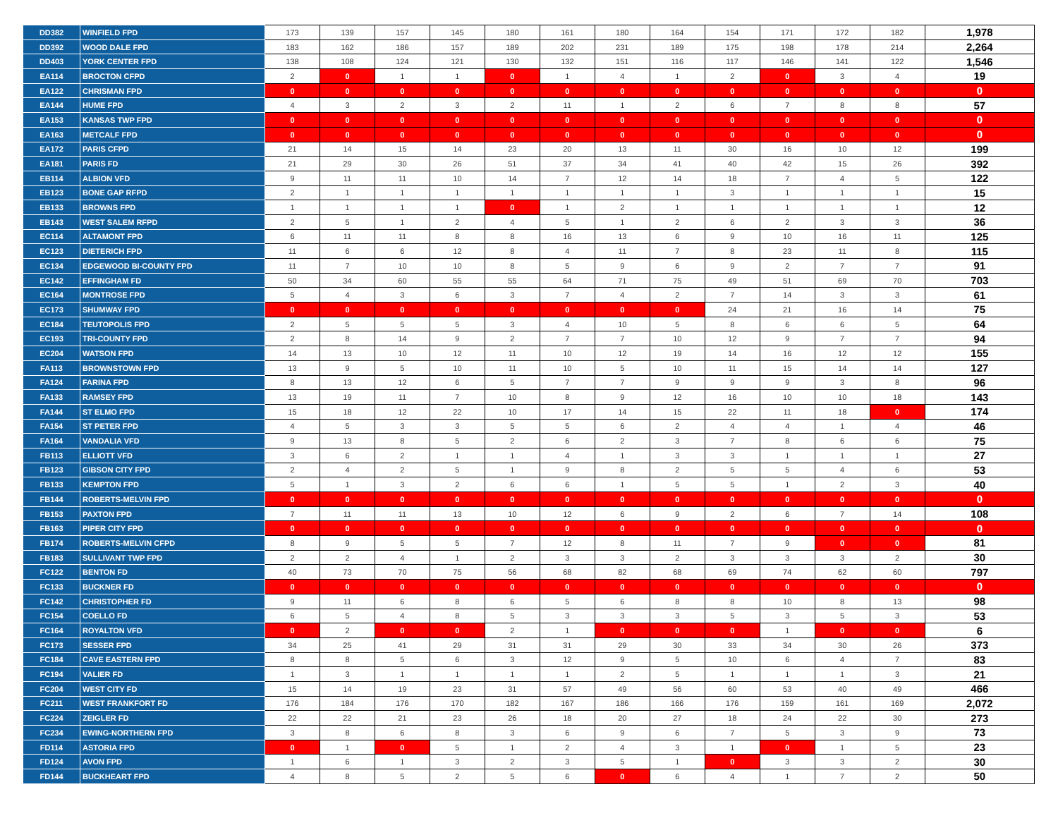| DD382 | WINFIELD FPD | 173 | 139 | 157 | 145 | 180 | 161 | 180 | 164 | 154 | 171 | 172 | 182 | 1,978 |
| DD392 | WOOD DALE FPD | 183 | 162 | 186 | 157 | 189 | 202 | 231 | 189 | 175 | 198 | 178 | 214 | 2,264 |
| DD403 | YORK CENTER FPD | 138 | 108 | 124 | 121 | 130 | 132 | 151 | 116 | 117 | 146 | 141 | 122 | 1,546 |
| EA114 | BROCTON CFPD | 2 | 0 | 1 | 1 | 0 | 1 | 4 | 1 | 2 | 0 | 3 | 4 | 19 |
| EA122 | CHRISMAN FPD | 0 | 0 | 0 | 0 | 0 | 0 | 0 | 0 | 0 | 0 | 0 | 0 | 0 |
| EA144 | HUME FPD | 4 | 3 | 2 | 3 | 2 | 11 | 1 | 2 | 6 | 7 | 8 | 8 | 57 |
| EA153 | KANSAS TWP FPD | 0 | 0 | 0 | 0 | 0 | 0 | 0 | 0 | 0 | 0 | 0 | 0 | 0 |
| EA163 | METCALF FPD | 0 | 0 | 0 | 0 | 0 | 0 | 0 | 0 | 0 | 0 | 0 | 0 | 0 |
| EA172 | PARIS CFPD | 21 | 14 | 15 | 14 | 23 | 20 | 13 | 11 | 30 | 16 | 10 | 12 | 199 |
| EA181 | PARIS FD | 21 | 29 | 30 | 26 | 51 | 37 | 34 | 41 | 40 | 42 | 15 | 26 | 392 |
| EB114 | ALBION VFD | 9 | 11 | 11 | 10 | 14 | 7 | 12 | 14 | 18 | 7 | 4 | 5 | 122 |
| EB123 | BONE GAP RFPD | 2 | 1 | 1 | 1 | 1 | 1 | 1 | 1 | 3 | 1 | 1 | 1 | 15 |
| EB133 | BROWNS FPD | 1 | 1 | 1 | 1 | 0 | 1 | 2 | 1 | 1 | 1 | 1 | 1 | 12 |
| EB143 | WEST SALEM RFPD | 2 | 5 | 1 | 2 | 4 | 5 | 1 | 2 | 6 | 2 | 3 | 3 | 36 |
| EC114 | ALTAMONT FPD | 6 | 11 | 11 | 8 | 8 | 16 | 13 | 6 | 9 | 10 | 16 | 11 | 125 |
| EC123 | DIETERICH FPD | 11 | 6 | 6 | 12 | 8 | 4 | 11 | 7 | 8 | 23 | 11 | 8 | 115 |
| EC134 | EDGEWOOD BI-COUNTY FPD | 11 | 7 | 10 | 10 | 8 | 5 | 9 | 6 | 9 | 2 | 7 | 7 | 91 |
| EC142 | EFFINGHAM FD | 50 | 34 | 60 | 55 | 55 | 64 | 71 | 75 | 49 | 51 | 69 | 70 | 703 |
| EC164 | MONTROSE FPD | 5 | 4 | 3 | 6 | 3 | 7 | 4 | 2 | 7 | 14 | 3 | 3 | 61 |
| EC173 | SHUMWAY FPD | 0 | 0 | 0 | 0 | 0 | 0 | 0 | 0 | 24 | 21 | 16 | 14 | 75 |
| EC184 | TEUTOPOLIS FPD | 2 | 5 | 5 | 5 | 3 | 4 | 10 | 5 | 8 | 6 | 6 | 5 | 64 |
| EC193 | TRI-COUNTY FPD | 2 | 8 | 14 | 9 | 2 | 7 | 7 | 10 | 12 | 9 | 7 | 7 | 94 |
| EC204 | WATSON FPD | 14 | 13 | 10 | 12 | 11 | 10 | 12 | 19 | 14 | 16 | 12 | 12 | 155 |
| FA113 | BROWNSTOWN FPD | 13 | 9 | 5 | 10 | 11 | 10 | 5 | 10 | 11 | 15 | 14 | 14 | 127 |
| FA124 | FARINA FPD | 8 | 13 | 12 | 6 | 5 | 7 | 7 | 9 | 9 | 9 | 3 | 8 | 96 |
| FA133 | RAMSEY FPD | 13 | 19 | 11 | 7 | 10 | 8 | 9 | 12 | 16 | 10 | 10 | 18 | 143 |
| FA144 | ST ELMO FPD | 15 | 18 | 12 | 22 | 10 | 17 | 14 | 15 | 22 | 11 | 18 | 0 | 174 |
| FA154 | ST PETER FPD | 4 | 5 | 3 | 3 | 5 | 5 | 6 | 2 | 4 | 4 | 1 | 4 | 46 |
| FA164 | VANDALIA VFD | 9 | 13 | 8 | 5 | 2 | 6 | 2 | 3 | 7 | 8 | 6 | 6 | 75 |
| FB113 | ELLIOTT VFD | 3 | 6 | 2 | 1 | 1 | 4 | 1 | 3 | 3 | 1 | 1 | 1 | 27 |
| FB123 | GIBSON CITY FPD | 2 | 4 | 2 | 5 | 1 | 9 | 8 | 2 | 5 | 5 | 4 | 6 | 53 |
| FB133 | KEMPTON FPD | 5 | 1 | 3 | 2 | 6 | 6 | 1 | 5 | 5 | 1 | 2 | 3 | 40 |
| FB144 | ROBERTS-MELVIN FPD | 0 | 0 | 0 | 0 | 0 | 0 | 0 | 0 | 0 | 0 | 0 | 0 | 0 |
| FB153 | PAXTON FPD | 7 | 11 | 11 | 13 | 10 | 12 | 6 | 9 | 2 | 6 | 7 | 14 | 108 |
| FB163 | PIPER CITY FPD | 0 | 0 | 0 | 0 | 0 | 0 | 0 | 0 | 0 | 0 | 0 | 0 | 0 |
| FB174 | ROBERTS-MELVIN CFPD | 8 | 9 | 5 | 5 | 7 | 12 | 8 | 11 | 7 | 9 | 0 | 0 | 81 |
| FB183 | SULLIVANT TWP FPD | 2 | 2 | 4 | 1 | 2 | 3 | 3 | 2 | 3 | 3 | 3 | 2 | 30 |
| FC122 | BENTON FD | 40 | 73 | 70 | 75 | 56 | 68 | 82 | 68 | 69 | 74 | 62 | 60 | 797 |
| FC133 | BUCKNER FD | 0 | 0 | 0 | 0 | 0 | 0 | 0 | 0 | 0 | 0 | 0 | 0 | 0 |
| FC142 | CHRISTOPHER FD | 9 | 11 | 6 | 8 | 6 | 5 | 6 | 8 | 8 | 10 | 8 | 13 | 98 |
| FC154 | COELLO FD | 6 | 5 | 4 | 8 | 5 | 3 | 3 | 3 | 5 | 3 | 5 | 3 | 53 |
| FC164 | ROYALTON VFD | 0 | 2 | 0 | 0 | 2 | 1 | 0 | 0 | 0 | 1 | 0 | 0 | 6 |
| FC173 | SESSER FPD | 34 | 25 | 41 | 29 | 31 | 31 | 29 | 30 | 33 | 34 | 30 | 26 | 373 |
| FC184 | CAVE EASTERN FPD | 8 | 8 | 5 | 6 | 3 | 12 | 9 | 5 | 10 | 6 | 4 | 7 | 83 |
| FC194 | VALIER FD | 1 | 3 | 1 | 1 | 1 | 1 | 2 | 5 | 1 | 1 | 1 | 3 | 21 |
| FC204 | WEST CITY FD | 15 | 14 | 19 | 23 | 31 | 57 | 49 | 56 | 60 | 53 | 40 | 49 | 466 |
| FC211 | WEST FRANKFORT FD | 176 | 184 | 176 | 170 | 182 | 167 | 186 | 166 | 176 | 159 | 161 | 169 | 2,072 |
| FC224 | ZEIGLER FD | 22 | 22 | 21 | 23 | 26 | 18 | 20 | 27 | 18 | 24 | 22 | 30 | 273 |
| FC234 | EWING-NORTHERN FPD | 3 | 8 | 6 | 8 | 3 | 6 | 9 | 6 | 7 | 5 | 3 | 9 | 73 |
| FD114 | ASTORIA FPD | 0 | 1 | 0 | 5 | 1 | 2 | 4 | 3 | 1 | 0 | 1 | 5 | 23 |
| FD124 | AVON FPD | 1 | 6 | 1 | 3 | 2 | 3 | 5 | 1 | 0 | 3 | 3 | 2 | 30 |
| FD144 | BUCKHEART FPD | 4 | 8 | 5 | 2 | 5 | 6 | 0 | 6 | 4 | 1 | 7 | 2 | 50 |